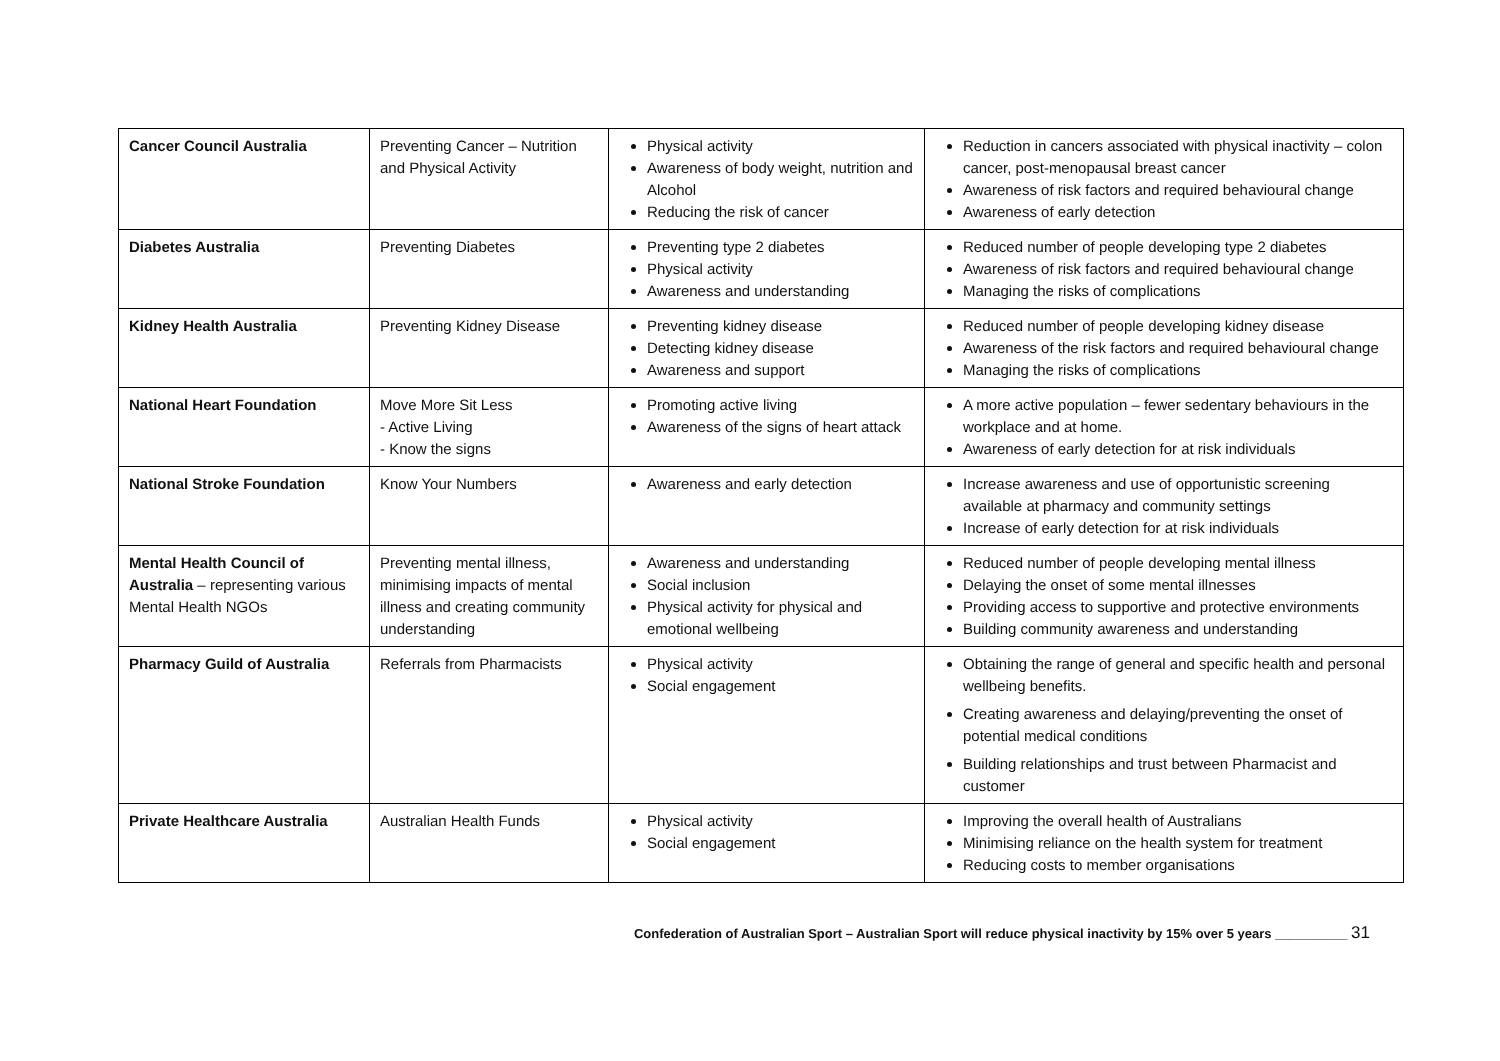| Cancer Council Australia | Preventing Cancer – Nutrition and Physical Activity | Physical activity Awareness of body weight, nutrition and Alcohol Reducing the risk of cancer | Reduction in cancers associated with physical inactivity – colon cancer, post-menopausal breast cancer Awareness of risk factors and required behavioural change Awareness of early detection |
| Diabetes Australia | Preventing Diabetes | Preventing type 2 diabetes Physical activity Awareness and understanding | Reduced number of people developing type 2 diabetes Awareness of risk factors and required behavioural change Managing the risks of complications |
| Kidney Health Australia | Preventing Kidney Disease | Preventing kidney disease Detecting kidney disease Awareness and support | Reduced number of people developing kidney disease Awareness of the risk factors and required behavioural change Managing the risks of complications |
| National Heart Foundation | Move More Sit Less - Active Living - Know the signs | Promoting active living Awareness of the signs of heart attack | A more active population – fewer sedentary behaviours in the workplace and at home. Awareness of early detection for at risk individuals |
| National Stroke Foundation | Know Your Numbers | Awareness and early detection | Increase awareness and use of opportunistic screening available at pharmacy and community settings Increase of early detection for at risk individuals |
| Mental Health Council of Australia – representing various Mental Health NGOs | Preventing mental illness, minimising impacts of mental illness and creating community understanding | Awareness and understanding Social inclusion Physical activity for physical and emotional wellbeing | Reduced number of people developing mental illness Delaying the onset of some mental illnesses Providing access to supportive and protective environments Building community awareness and understanding |
| Pharmacy Guild of Australia | Referrals from Pharmacists | Physical activity Social engagement | Obtaining the range of general and specific health and personal wellbeing benefits. Creating awareness and delaying/preventing the onset of potential medical conditions Building relationships and trust between Pharmacist and customer |
| Private Healthcare Australia | Australian Health Funds | Physical activity Social engagement | Improving the overall health of Australians Minimising reliance on the health system for treatment Reducing costs to member organisations |
Confederation of Australian Sport – Australian Sport will reduce physical inactivity by 15% over 5 years __________ 31